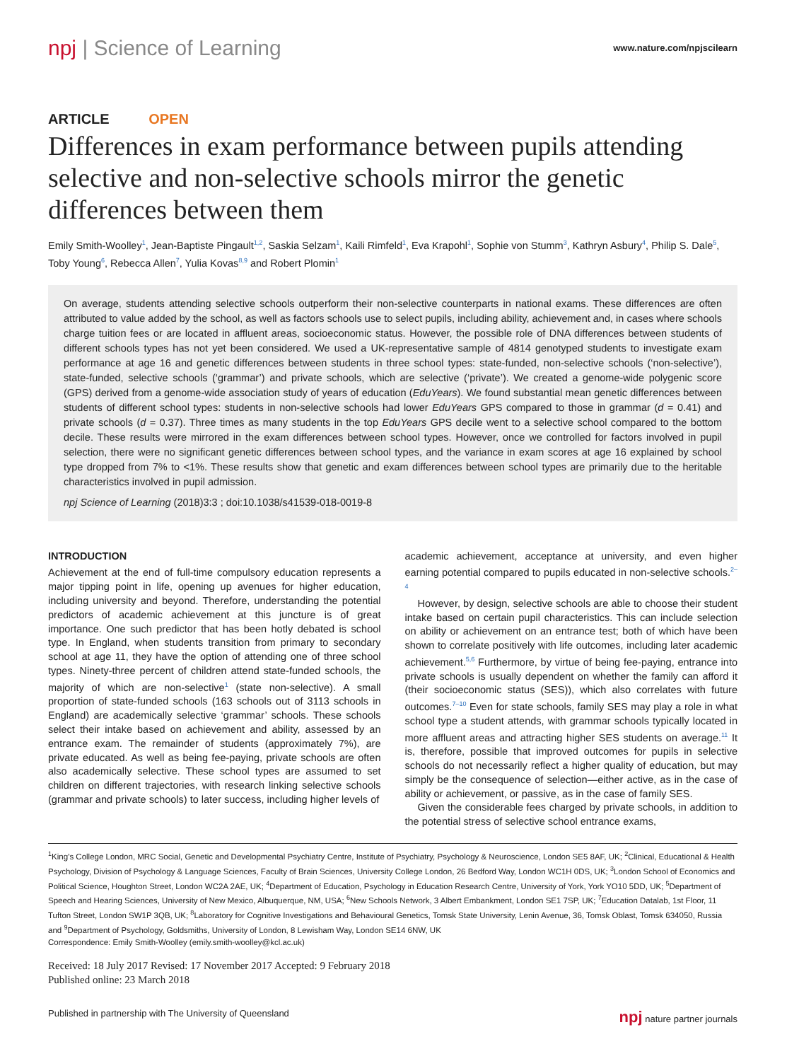npj | Science of Learning
www.nature.com/npjscilearn
ARTICLE OPEN
Differences in exam performance between pupils attending selective and non-selective schools mirror the genetic differences between them
Emily Smith-Woolley<sup>1</sup>, Jean-Baptiste Pingault<sup>1,2</sup>, Saskia Selzam<sup>1</sup>, Kaili Rimfeld<sup>1</sup>, Eva Krapohl<sup>1</sup>, Sophie von Stumm<sup>3</sup>, Kathryn Asbury<sup>4</sup>, Philip S. Dale<sup>5</sup>, Toby Young<sup>6</sup>, Rebecca Allen<sup>7</sup>, Yulia Kovas<sup>8,9</sup> and Robert Plomin<sup>1</sup>
On average, students attending selective schools outperform their non-selective counterparts in national exams. These differences are often attributed to value added by the school, as well as factors schools use to select pupils, including ability, achievement and, in cases where schools charge tuition fees or are located in affluent areas, socioeconomic status. However, the possible role of DNA differences between students of different schools types has not yet been considered. We used a UK-representative sample of 4814 genotyped students to investigate exam performance at age 16 and genetic differences between students in three school types: state-funded, non-selective schools (‘non-selective’), state-funded, selective schools (‘grammar’) and private schools, which are selective (‘private’). We created a genome-wide polygenic score (GPS) derived from a genome-wide association study of years of education (EduYears). We found substantial mean genetic differences between students of different school types: students in non-selective schools had lower EduYears GPS compared to those in grammar (d = 0.41) and private schools (d = 0.37). Three times as many students in the top EduYears GPS decile went to a selective school compared to the bottom decile. These results were mirrored in the exam differences between school types. However, once we controlled for factors involved in pupil selection, there were no significant genetic differences between school types, and the variance in exam scores at age 16 explained by school type dropped from 7% to <1%. These results show that genetic and exam differences between school types are primarily due to the heritable characteristics involved in pupil admission.
npj Science of Learning (2018)3:3 ; doi:10.1038/s41539-018-0019-8
INTRODUCTION
Achievement at the end of full-time compulsory education represents a major tipping point in life, opening up avenues for higher education, including university and beyond. Therefore, understanding the potential predictors of academic achievement at this juncture is of great importance. One such predictor that has been hotly debated is school type. In England, when students transition from primary to secondary school at age 11, they have the option of attending one of three school types. Ninety-three percent of children attend state-funded schools, the majority of which are non-selective<sup>1</sup> (state non-selective). A small proportion of state-funded schools (163 schools out of 3113 schools in England) are academically selective ‘grammar’ schools. These schools select their intake based on achievement and ability, assessed by an entrance exam. The remainder of students (approximately 7%), are private educated. As well as being fee-paying, private schools are often also academically selective. These school types are assumed to set children on different trajectories, with research linking selective schools (grammar and private schools) to later success, including higher levels of
academic achievement, acceptance at university, and even higher earning potential compared to pupils educated in non-selective schools.<sup>2–4</sup>
However, by design, selective schools are able to choose their student intake based on certain pupil characteristics. This can include selection on ability or achievement on an entrance test; both of which have been shown to correlate positively with life outcomes, including later academic achievement.<sup>5,6</sup> Furthermore, by virtue of being fee-paying, entrance into private schools is usually dependent on whether the family can afford it (their socioeconomic status (SES)), which also correlates with future outcomes.<sup>7–10</sup> Even for state schools, family SES may play a role in what school type a student attends, with grammar schools typically located in more affluent areas and attracting higher SES students on average.<sup>11</sup> It is, therefore, possible that improved outcomes for pupils in selective schools do not necessarily reflect a higher quality of education, but may simply be the consequence of selection—either active, as in the case of ability or achievement, or passive, as in the case of family SES.
Given the considerable fees charged by private schools, in addition to the potential stress of selective school entrance exams,
<sup>1</sup> King’s College London, MRC Social, Genetic and Developmental Psychiatry Centre, Institute of Psychiatry, Psychology & Neuroscience, London SE5 8AF, UK; <sup>2</sup>Clinical, Educational & Health Psychology, Division of Psychology & Language Sciences, Faculty of Brain Sciences, University College London, 26 Bedford Way, London WC1H 0DS, UK; <sup>3</sup>London School of Economics and Political Science, Houghton Street, London WC2A 2AE, UK; <sup>4</sup>Department of Education, Psychology in Education Research Centre, University of York, York YO10 5DD, UK; <sup>5</sup>Department of Speech and Hearing Sciences, University of New Mexico, Albuquerque, NM, USA; <sup>6</sup>New Schools Network, 3 Albert Embankment, London SE1 7SP, UK; <sup>7</sup>Education Datalab, 1st Floor, 11 Tufton Street, London SW1P 3QB, UK; <sup>8</sup>Laboratory for Cognitive Investigations and Behavioural Genetics, Tomsk State University, Lenin Avenue, 36, Tomsk Oblast, Tomsk 634050, Russia and <sup>9</sup>Department of Psychology, Goldsmiths, University of London, 8 Lewisham Way, London SE14 6NW, UK
Correspondence: Emily Smith-Woolley (emily.smith-woolley@kcl.ac.uk)
Received: 18 July 2017 Revised: 17 November 2017 Accepted: 9 February 2018
Published online: 23 March 2018
Published in partnership with The University of Queensland npj nature partner journals